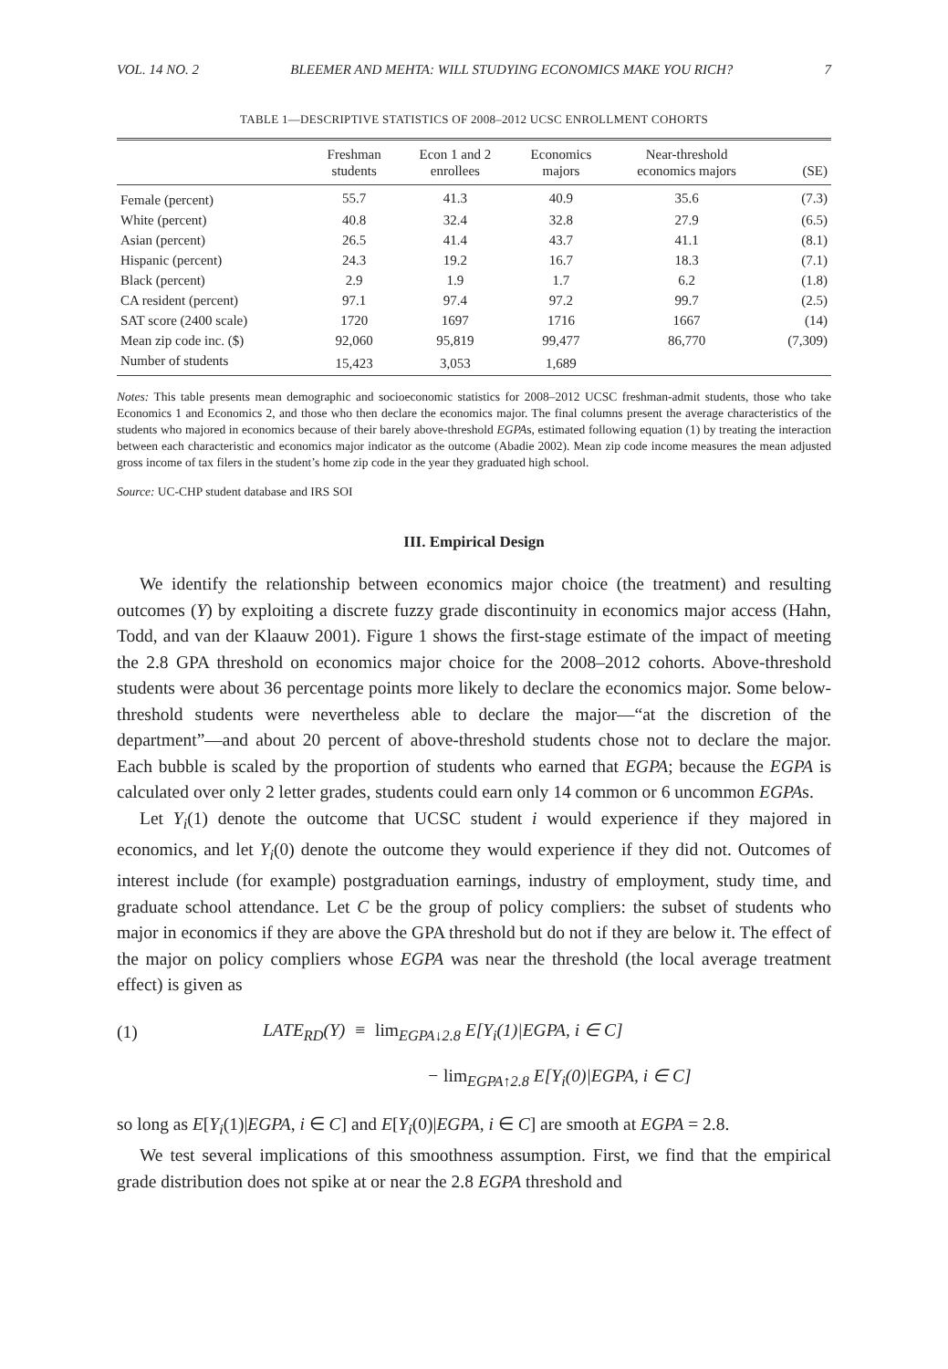VOL. 14 NO. 2 BLEEMER AND MEHTA: WILL STUDYING ECONOMICS MAKE YOU RICH? 7
TABLE 1—DESCRIPTIVE STATISTICS OF 2008–2012 UCSC ENROLLMENT COHORTS
| | Freshman students | Econ 1 and 2 enrollees | Economics majors | Near-threshold economics majors | (SE) |
| --- | --- | --- | --- | --- | --- |
| Female (percent) | 55.7 | 41.3 | 40.9 | 35.6 | (7.3) |
| White (percent) | 40.8 | 32.4 | 32.8 | 27.9 | (6.5) |
| Asian (percent) | 26.5 | 41.4 | 43.7 | 41.1 | (8.1) |
| Hispanic (percent) | 24.3 | 19.2 | 16.7 | 18.3 | (7.1) |
| Black (percent) | 2.9 | 1.9 | 1.7 | 6.2 | (1.8) |
| CA resident (percent) | 97.1 | 97.4 | 97.2 | 99.7 | (2.5) |
| SAT score (2400 scale) | 1720 | 1697 | 1716 | 1667 | (14) |
| Mean zip code inc. ($) | 92,060 | 95,819 | 99,477 | 86,770 | (7,309) |
| Number of students | 15,423 | 3,053 | 1,689 | | |
Notes: This table presents mean demographic and socioeconomic statistics for 2008–2012 UCSC freshman-admit students, those who take Economics 1 and Economics 2, and those who then declare the economics major. The final columns present the average characteristics of the students who majored in economics because of their barely above-threshold EGPAs, estimated following equation (1) by treating the interaction between each characteristic and economics major indicator as the outcome (Abadie 2002). Mean zip code income measures the mean adjusted gross income of tax filers in the student’s home zip code in the year they graduated high school.
Source: UC-CHP student database and IRS SOI
III. Empirical Design
We identify the relationship between economics major choice (the treatment) and resulting outcomes (Y) by exploiting a discrete fuzzy grade discontinuity in economics major access (Hahn, Todd, and van der Klaauw 2001). Figure 1 shows the first-stage estimate of the impact of meeting the 2.8 GPA threshold on economics major choice for the 2008–2012 cohorts. Above-threshold students were about 36 percentage points more likely to declare the economics major. Some below-threshold students were nevertheless able to declare the major—“at the discretion of the department”—and about 20 percent of above-threshold students chose not to declare the major. Each bubble is scaled by the proportion of students who earned that EGPA; because the EGPA is calculated over only 2 letter grades, students could earn only 14 common or 6 uncommon EGPAs.
Let Y<sub>i</sub>(1) denote the outcome that UCSC student i would experience if they majored in economics, and let Y<sub>i</sub>(0) denote the outcome they would experience if they did not. Outcomes of interest include (for example) postgraduation earnings, industry of employment, study time, and graduate school attendance. Let C be the group of policy compliers: the subset of students who major in economics if they are above the GPA threshold but do not if they are below it. The effect of the major on policy compliers whose EGPA was near the threshold (the local average treatment effect) is given as
(1) LATE<sub>RD</sub>(Y) ≡ lim<sub>EGPA↓2.8</sub> E[Y<sub>i</sub>(1)|EGPA, i ∈ C]
− lim<sub>EGPA↑2.8</sub> E[Y<sub>i</sub>(0)|EGPA, i ∈ C]
so long as E[Y<sub>i</sub>(1)|EGPA, i ∈ C] and E[Y<sub>i</sub>(0)|EGPA, i ∈ C] are smooth at EGPA = 2.8.
We test several implications of this smoothness assumption. First, we find that the empirical grade distribution does not spike at or near the 2.8 EGPA threshold and